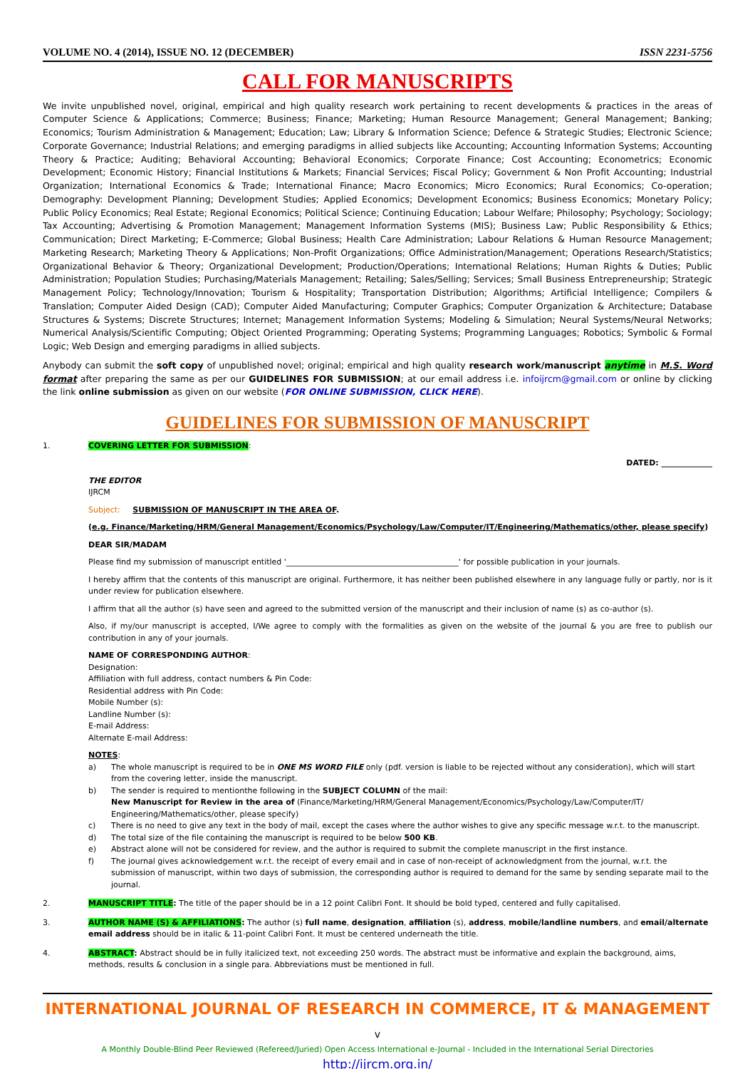VOLUME NO. 4 (2014), ISSUE NO. 12 (DECEMBER) ISSN 2231-5756
CALL FOR MANUSCRIPTS
We invite unpublished novel, original, empirical and high quality research work pertaining to recent developments & practices in the areas of Computer Science & Applications; Commerce; Business; Finance; Marketing; Human Resource Management; General Management; Banking; Economics; Tourism Administration & Management; Education; Law; Library & Information Science; Defence & Strategic Studies; Electronic Science; Corporate Governance; Industrial Relations; and emerging paradigms in allied subjects like Accounting; Accounting Information Systems; Accounting Theory & Practice; Auditing; Behavioral Accounting; Behavioral Economics; Corporate Finance; Cost Accounting; Econometrics; Economic Development; Economic History; Financial Institutions & Markets; Financial Services; Fiscal Policy; Government & Non Profit Accounting; Industrial Organization; International Economics & Trade; International Finance; Macro Economics; Micro Economics; Rural Economics; Co-operation; Demography: Development Planning; Development Studies; Applied Economics; Development Economics; Business Economics; Monetary Policy; Public Policy Economics; Real Estate; Regional Economics; Political Science; Continuing Education; Labour Welfare; Philosophy; Psychology; Sociology; Tax Accounting; Advertising & Promotion Management; Management Information Systems (MIS); Business Law; Public Responsibility & Ethics; Communication; Direct Marketing; E-Commerce; Global Business; Health Care Administration; Labour Relations & Human Resource Management; Marketing Research; Marketing Theory & Applications; Non-Profit Organizations; Office Administration/Management; Operations Research/Statistics; Organizational Behavior & Theory; Organizational Development; Production/Operations; International Relations; Human Rights & Duties; Public Administration; Population Studies; Purchasing/Materials Management; Retailing; Sales/Selling; Services; Small Business Entrepreneurship; Strategic Management Policy; Technology/Innovation; Tourism & Hospitality; Transportation Distribution; Algorithms; Artificial Intelligence; Compilers & Translation; Computer Aided Design (CAD); Computer Aided Manufacturing; Computer Graphics; Computer Organization & Architecture; Database Structures & Systems; Discrete Structures; Internet; Management Information Systems; Modeling & Simulation; Neural Systems/Neural Networks; Numerical Analysis/Scientific Computing; Object Oriented Programming; Operating Systems; Programming Languages; Robotics; Symbolic & Formal Logic; Web Design and emerging paradigms in allied subjects.
Anybody can submit the soft copy of unpublished novel; original; empirical and high quality research work/manuscript anytime in M.S. Word format after preparing the same as per our GUIDELINES FOR SUBMISSION; at our email address i.e. infoijrcm@gmail.com or online by clicking the link online submission as given on our website (FOR ONLINE SUBMISSION, CLICK HERE).
GUIDELINES FOR SUBMISSION OF MANUSCRIPT
1. COVERING LETTER FOR SUBMISSION:
DATED: _____________
THE EDITOR
IJRCM
Subject: SUBMISSION OF MANUSCRIPT IN THE AREA OF.
(e.g. Finance/Marketing/HRM/General Management/Economics/Psychology/Law/Computer/IT/Engineering/Mathematics/other, please specify)
DEAR SIR/MADAM
Please find my submission of manuscript entitled '____________________________________________' for possible publication in your journals.
I hereby affirm that the contents of this manuscript are original. Furthermore, it has neither been published elsewhere in any language fully or partly, nor is it under review for publication elsewhere.
I affirm that all the author (s) have seen and agreed to the submitted version of the manuscript and their inclusion of name (s) as co-author (s).
Also, if my/our manuscript is accepted, I/We agree to comply with the formalities as given on the website of the journal & you are free to publish our contribution in any of your journals.
NAME OF CORRESPONDING AUTHOR:
Designation:
Affiliation with full address, contact numbers & Pin Code:
Residential address with Pin Code:
Mobile Number (s):
Landline Number (s):
E-mail Address:
Alternate E-mail Address:
NOTES:
a) The whole manuscript is required to be in ONE MS WORD FILE only (pdf. version is liable to be rejected without any consideration), which will start from the covering letter, inside the manuscript.
b) The sender is required to mentionthe following in the SUBJECT COLUMN of the mail:
New Manuscript for Review in the area of (Finance/Marketing/HRM/General Management/Economics/Psychology/Law/Computer/IT/ Engineering/Mathematics/other, please specify)
c) There is no need to give any text in the body of mail, except the cases where the author wishes to give any specific message w.r.t. to the manuscript.
d) The total size of the file containing the manuscript is required to be below 500 KB.
e) Abstract alone will not be considered for review, and the author is required to submit the complete manuscript in the first instance.
f) The journal gives acknowledgement w.r.t. the receipt of every email and in case of non-receipt of acknowledgment from the journal, w.r.t. the submission of manuscript, within two days of submission, the corresponding author is required to demand for the same by sending separate mail to the journal.
2. MANUSCRIPT TITLE: The title of the paper should be in a 12 point Calibri Font. It should be bold typed, centered and fully capitalised.
3. AUTHOR NAME (S) & AFFILIATIONS: The author (s) full name, designation, affiliation (s), address, mobile/landline numbers, and email/alternate email address should be in italic & 11-point Calibri Font. It must be centered underneath the title.
4. ABSTRACT: Abstract should be in fully italicized text, not exceeding 250 words. The abstract must be informative and explain the background, aims, methods, results & conclusion in a single para. Abbreviations must be mentioned in full.
INTERNATIONAL JOURNAL OF RESEARCH IN COMMERCE, IT & MANAGEMENT v
A Monthly Double-Blind Peer Reviewed (Refereed/Juried) Open Access International e-Journal - Included in the International Serial Directories
http://ijrcm.org.in/